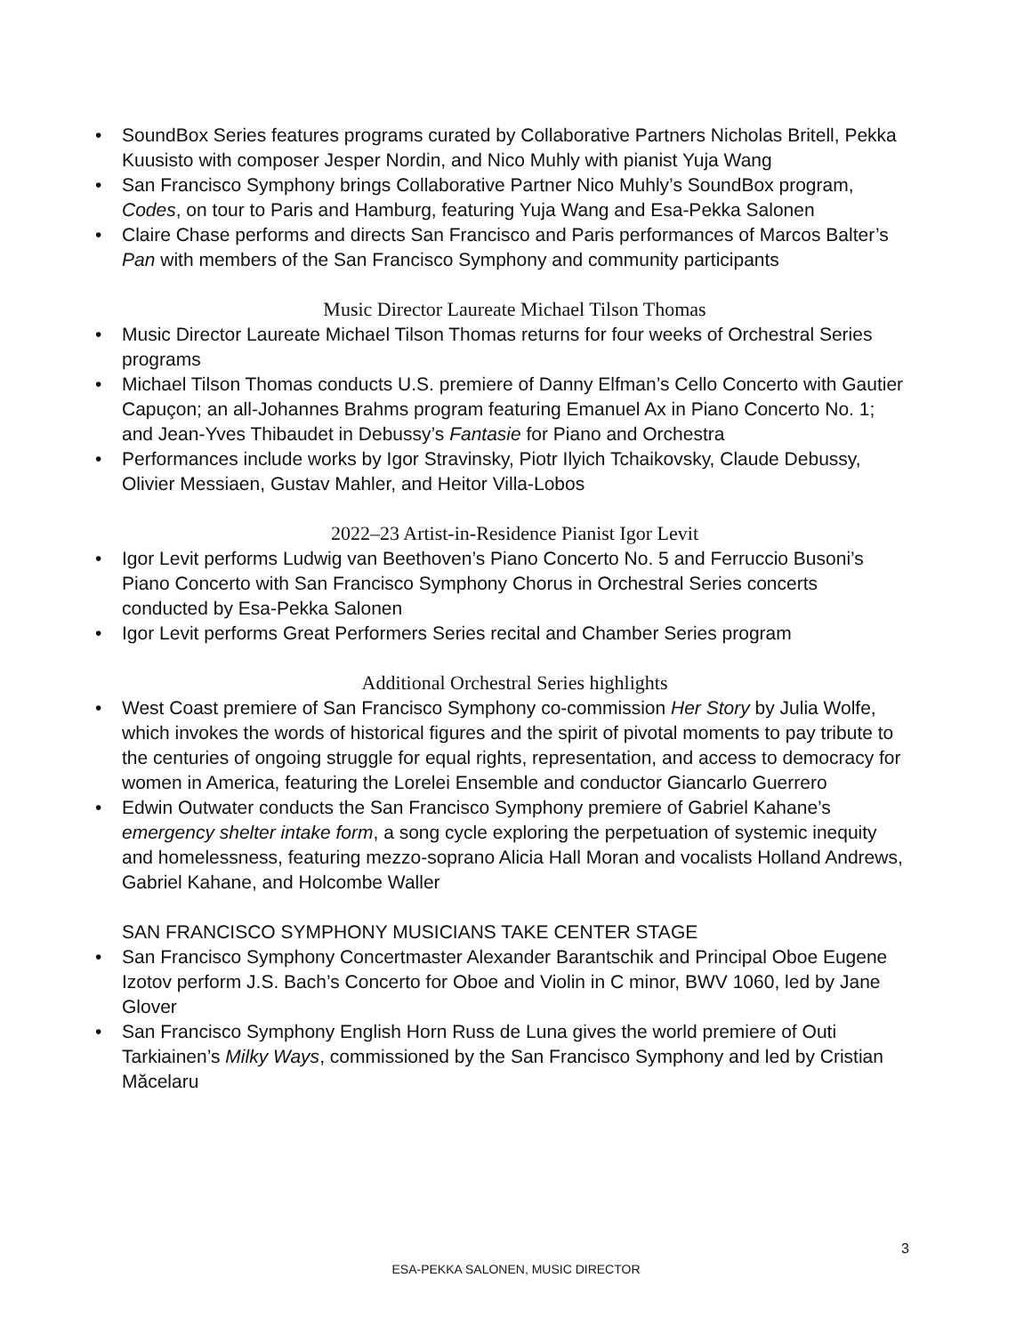• SoundBox Series features programs curated by Collaborative Partners Nicholas Britell, Pekka Kuusisto with composer Jesper Nordin, and Nico Muhly with pianist Yuja Wang
• San Francisco Symphony brings Collaborative Partner Nico Muhly’s SoundBox program, Codes, on tour to Paris and Hamburg, featuring Yuja Wang and Esa-Pekka Salonen
• Claire Chase performs and directs San Francisco and Paris performances of Marcos Balter’s Pan with members of the San Francisco Symphony and community participants
Music Director Laureate Michael Tilson Thomas
• Music Director Laureate Michael Tilson Thomas returns for four weeks of Orchestral Series programs
• Michael Tilson Thomas conducts U.S. premiere of Danny Elfman’s Cello Concerto with Gautier Capuçon; an all-Johannes Brahms program featuring Emanuel Ax in Piano Concerto No. 1; and Jean-Yves Thibaudet in Debussy’s Fantasie for Piano and Orchestra
• Performances include works by Igor Stravinsky, Piotr Ilyich Tchaikovsky, Claude Debussy, Olivier Messiaen, Gustav Mahler, and Heitor Villa-Lobos
2022–23 Artist-in-Residence Pianist Igor Levit
• Igor Levit performs Ludwig van Beethoven’s Piano Concerto No. 5 and Ferruccio Busoni’s Piano Concerto with San Francisco Symphony Chorus in Orchestral Series concerts conducted by Esa-Pekka Salonen
• Igor Levit performs Great Performers Series recital and Chamber Series program
Additional Orchestral Series highlights
• West Coast premiere of San Francisco Symphony co-commission Her Story by Julia Wolfe, which invokes the words of historical figures and the spirit of pivotal moments to pay tribute to the centuries of ongoing struggle for equal rights, representation, and access to democracy for women in America, featuring the Lorelei Ensemble and conductor Giancarlo Guerrero
• Edwin Outwater conducts the San Francisco Symphony premiere of Gabriel Kahane’s emergency shelter intake form, a song cycle exploring the perpetuation of systemic inequity and homelessness, featuring mezzo-soprano Alicia Hall Moran and vocalists Holland Andrews, Gabriel Kahane, and Holcombe Waller
SAN FRANCISCO SYMPHONY MUSICIANS TAKE CENTER STAGE
• San Francisco Symphony Concertmaster Alexander Barantschik and Principal Oboe Eugene Izotov perform J.S. Bach’s Concerto for Oboe and Violin in C minor, BWV 1060, led by Jane Glover
• San Francisco Symphony English Horn Russ de Luna gives the world premiere of Outi Tarkiainen’s Milky Ways, commissioned by the San Francisco Symphony and led by Cristian Măcelaru
3
ESA-PEKKA SALONEN, MUSIC DIRECTOR